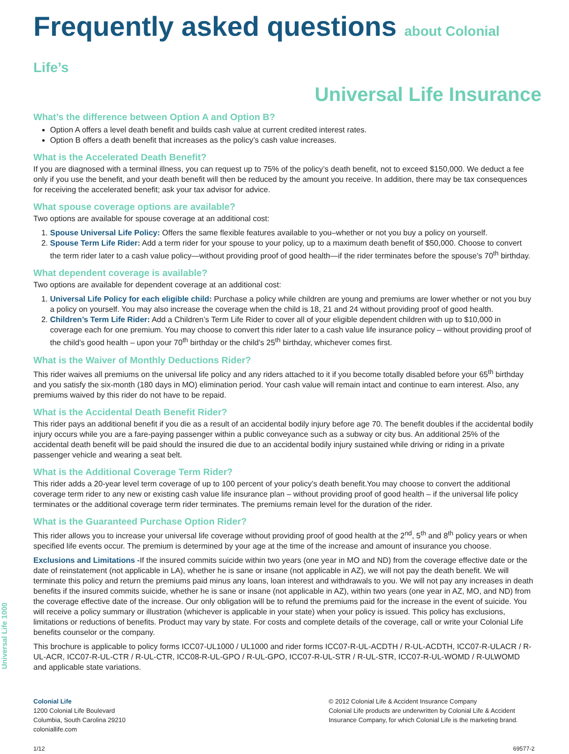Universal Life 1000
Frequently asked questions about Colonial Life’s
Universal Life Insurance
What’s the difference between Option A and Option B?
Option A offers a level death benefit and builds cash value at current credited interest rates.
Option B offers a death benefit that increases as the policy’s cash value increases.
What is the Accelerated Death Benefit?
If you are diagnosed with a terminal illness, you can request up to 75% of the policy’s death benefit, not to exceed $150,000. We deduct a fee only if you use the benefit, and your death benefit will then be reduced by the amount you receive. In addition, there may be tax consequences for receiving the accelerated benefit; ask your tax advisor for advice.
What spouse coverage options are available?
Two options are available for spouse coverage at an additional cost:
1. Spouse Universal Life Policy: Offers the same flexible features available to you–whether or not you buy a policy on yourself.
2. Spouse Term Life Rider: Add a term rider for your spouse to your policy, up to a maximum death benefit of $50,000. Choose to convert the term rider later to a cash value policy—without providing proof of good health—if the rider terminates before the spouse’s 70<sup>th</sup> birthday.
What dependent coverage is available?
Two options are available for dependent coverage at an additional cost:
1. Universal Life Policy for each eligible child: Purchase a policy while children are young and premiums are lower whether or not you buy a policy on yourself. You may also increase the coverage when the child is 18, 21 and 24 without providing proof of good health.
2. Children’s Term Life Rider: Add a Children’s Term Life Rider to cover all of your eligible dependent children with up to $10,000 in coverage each for one premium. You may choose to convert this rider later to a cash value life insurance policy – without providing proof of the child’s good health – upon your 70<sup>th</sup> birthday or the child’s 25<sup>th</sup> birthday, whichever comes first.
What is the Waiver of Monthly Deductions Rider?
This rider waives all premiums on the universal life policy and any riders attached to it if you become totally disabled before your 65<sup>th</sup> birthday and you satisfy the six-month (180 days in MO) elimination period. Your cash value will remain intact and continue to earn interest. Also, any premiums waived by this rider do not have to be repaid.
What is the Accidental Death Benefit Rider?
This rider pays an additional benefit if you die as a result of an accidental bodily injury before age 70. The benefit doubles if the accidental bodily injury occurs while you are a fare-paying passenger within a public conveyance such as a subway or city bus. An additional 25% of the accidental death benefit will be paid should the insured die due to an accidental bodily injury sustained while driving or riding in a private passenger vehicle and wearing a seat belt.
What is the Additional Coverage Term Rider?
This rider adds a 20-year level term coverage of up to 100 percent of your policy’s death benefit.You may choose to convert the additional coverage term rider to any new or existing cash value life insurance plan – without providing proof of good health – if the universal life policy terminates or the additional coverage term rider terminates. The premiums remain level for the duration of the rider.
What is the Guaranteed Purchase Option Rider?
This rider allows you to increase your universal life coverage without providing proof of good health at the 2<sup>nd</sup>, 5<sup>th</sup> and 8<sup>th</sup> policy years or when specified life events occur. The premium is determined by your age at the time of the increase and amount of insurance you choose.
Exclusions and Limitations -If the insured commits suicide within two years (one year in MO and ND) from the coverage effective date or the date of reinstatement (not applicable in LA), whether he is sane or insane (not applicable in AZ), we will not pay the death benefit. We will terminate this policy and return the premiums paid minus any loans, loan interest and withdrawals to you. We will not pay any increases in death benefits if the insured commits suicide, whether he is sane or insane (not applicable in AZ), within two years (one year in AZ, MO, and ND) from the coverage effective date of the increase. Our only obligation will be to refund the premiums paid for the increase in the event of suicide. You will receive a policy summary or illustration (whichever is applicable in your state) when your policy is issued. This policy has exclusions, limitations or reductions of benefits. Product may vary by state. For costs and complete details of the coverage, call or write your Colonial Life benefits counselor or the company.
This brochure is applicable to policy forms ICC07-UL1000 / UL1000 and rider forms ICC07-R-UL-ACDTH / R-UL-ACDTH, ICC07-R-ULACR / R-UL-ACR, ICC07-R-UL-CTR / R-UL-CTR, ICC08-R-UL-GPO / R-UL-GPO, ICC07-R-UL-STR / R-UL-STR, ICC07-R-UL-WOMD / R-ULWOMD and applicable state variations.
Colonial Life
1200 Colonial Life Boulevard
Columbia, South Carolina 29210
coloniallife.com
© 2012 Colonial Life & Accident Insurance Company
Colonial Life products are underwritten by Colonial Life & Accident Insurance Company, for which Colonial Life is the marketing brand.
1/12 69577-2